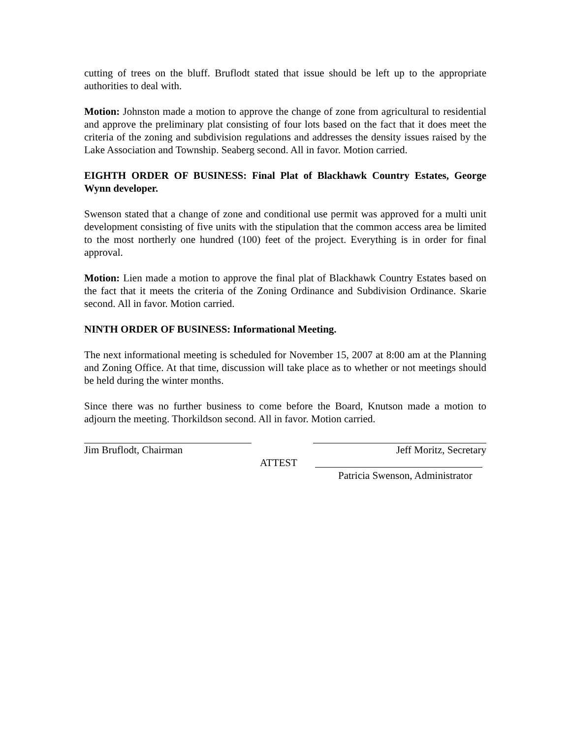cutting of trees on the bluff. Bruflodt stated that issue should be left up to the appropriate authorities to deal with.
Motion: Johnston made a motion to approve the change of zone from agricultural to residential and approve the preliminary plat consisting of four lots based on the fact that it does meet the criteria of the zoning and subdivision regulations and addresses the density issues raised by the Lake Association and Township. Seaberg second. All in favor. Motion carried.
EIGHTH ORDER OF BUSINESS: Final Plat of Blackhawk Country Estates, George Wynn developer.
Swenson stated that a change of zone and conditional use permit was approved for a multi unit development consisting of five units with the stipulation that the common access area be limited to the most northerly one hundred (100) feet of the project. Everything is in order for final approval.
Motion: Lien made a motion to approve the final plat of Blackhawk Country Estates based on the fact that it meets the criteria of the Zoning Ordinance and Subdivision Ordinance. Skarie second. All in favor. Motion carried.
NINTH ORDER OF BUSINESS: Informational Meeting.
The next informational meeting is scheduled for November 15, 2007 at 8:00 am at the Planning and Zoning Office. At that time, discussion will take place as to whether or not meetings should be held during the winter months.
Since there was no further business to come before the Board, Knutson made a motion to adjourn the meeting. Thorkildson second. All in favor. Motion carried.
Jim Bruflodt, Chairman Jeff Moritz, Secretary
ATTEST
Patricia Swenson, Administrator